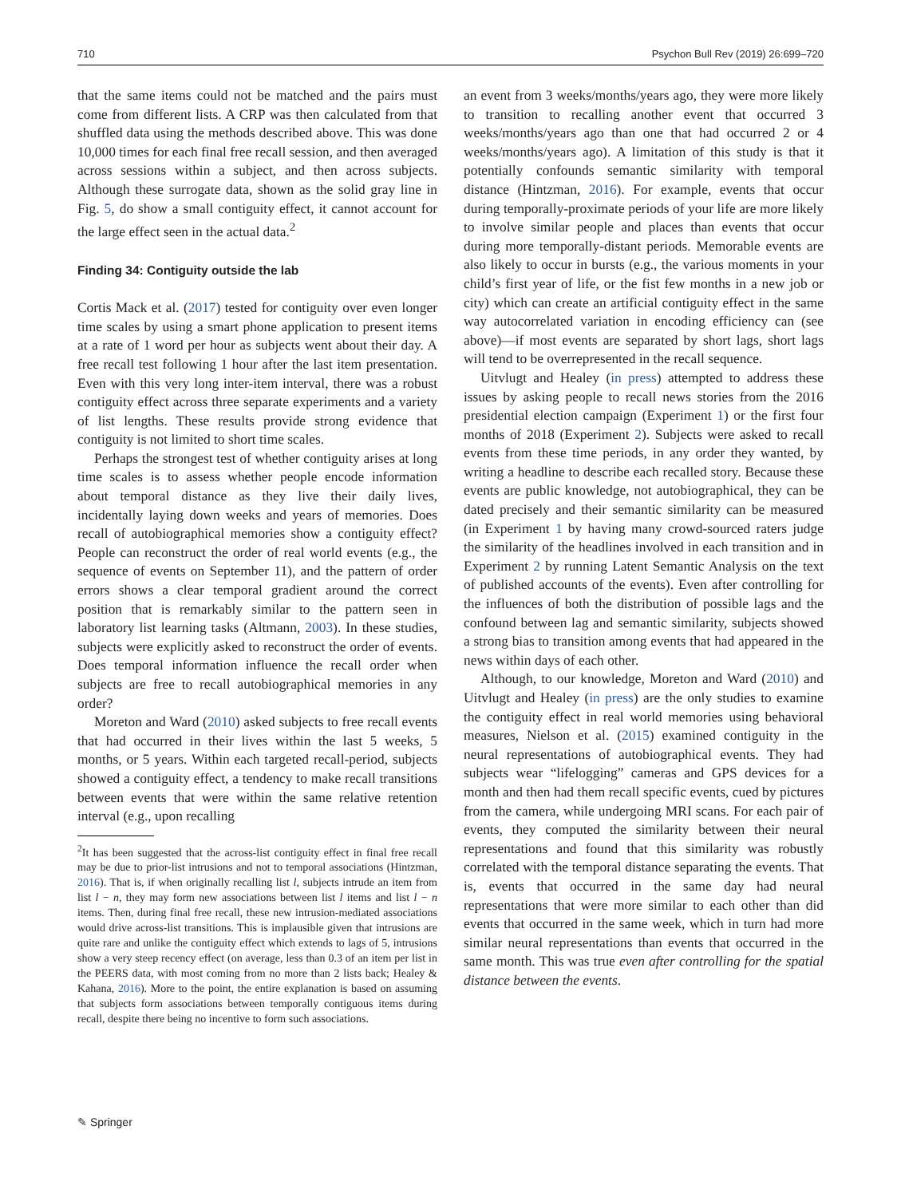710 Psychon Bull Rev (2019) 26:699–720
that the same items could not be matched and the pairs must come from different lists. A CRP was then calculated from that shuffled data using the methods described above. This was done 10,000 times for each final free recall session, and then averaged across sessions within a subject, and then across subjects. Although these surrogate data, shown as the solid gray line in Fig. 5, do show a small contiguity effect, it cannot account for the large effect seen in the actual data.<sup>2</sup>
Finding 34: Contiguity outside the lab
Cortis Mack et al. (2017) tested for contiguity over even longer time scales by using a smart phone application to present items at a rate of 1 word per hour as subjects went about their day. A free recall test following 1 hour after the last item presentation. Even with this very long inter-item interval, there was a robust contiguity effect across three separate experiments and a variety of list lengths. These results provide strong evidence that contiguity is not limited to short time scales.
Perhaps the strongest test of whether contiguity arises at long time scales is to assess whether people encode information about temporal distance as they live their daily lives, incidentally laying down weeks and years of memories. Does recall of autobiographical memories show a contiguity effect? People can reconstruct the order of real world events (e.g., the sequence of events on September 11), and the pattern of order errors shows a clear temporal gradient around the correct position that is remarkably similar to the pattern seen in laboratory list learning tasks (Altmann, 2003). In these studies, subjects were explicitly asked to reconstruct the order of events. Does temporal information influence the recall order when subjects are free to recall autobiographical memories in any order?
Moreton and Ward (2010) asked subjects to free recall events that had occurred in their lives within the last 5 weeks, 5 months, or 5 years. Within each targeted recall-period, subjects showed a contiguity effect, a tendency to make recall transitions between events that were within the same relative retention interval (e.g., upon recalling
<sup>2</sup> It has been suggested that the across-list contiguity effect in final free recall may be due to prior-list intrusions and not to temporal associations (Hintzman, 2016). That is, if when originally recalling list l, subjects intrude an item from list l − n, they may form new associations between list l items and list l − n items. Then, during final free recall, these new intrusion-mediated associations would drive across-list transitions. This is implausible given that intrusions are quite rare and unlike the contiguity effect which extends to lags of 5, intrusions show a very steep recency effect (on average, less than 0.3 of an item per list in the PEERS data, with most coming from no more than 2 lists back; Healey & Kahana, 2016). More to the point, the entire explanation is based on assuming that subjects form associations between temporally contiguous items during recall, despite there being no incentive to form such associations.
an event from 3 weeks/months/years ago, they were more likely to transition to recalling another event that occurred 3 weeks/months/years ago than one that had occurred 2 or 4 weeks/months/years ago). A limitation of this study is that it potentially confounds semantic similarity with temporal distance (Hintzman, 2016). For example, events that occur during temporally-proximate periods of your life are more likely to involve similar people and places than events that occur during more temporally-distant periods. Memorable events are also likely to occur in bursts (e.g., the various moments in your child’s first year of life, or the fist few months in a new job or city) which can create an artificial contiguity effect in the same way autocorrelated variation in encoding efficiency can (see above)—if most events are separated by short lags, short lags will tend to be overrepresented in the recall sequence.
Uitvlugt and Healey (in press) attempted to address these issues by asking people to recall news stories from the 2016 presidential election campaign (Experiment 1) or the first four months of 2018 (Experiment 2). Subjects were asked to recall events from these time periods, in any order they wanted, by writing a headline to describe each recalled story. Because these events are public knowledge, not autobiographical, they can be dated precisely and their semantic similarity can be measured (in Experiment 1 by having many crowd-sourced raters judge the similarity of the headlines involved in each transition and in Experiment 2 by running Latent Semantic Analysis on the text of published accounts of the events). Even after controlling for the influences of both the distribution of possible lags and the confound between lag and semantic similarity, subjects showed a strong bias to transition among events that had appeared in the news within days of each other.
Although, to our knowledge, Moreton and Ward (2010) and Uitvlugt and Healey (in press) are the only studies to examine the contiguity effect in real world memories using behavioral measures, Nielson et al. (2015) examined contiguity in the neural representations of autobiographical events. They had subjects wear “lifelogging” cameras and GPS devices for a month and then had them recall specific events, cued by pictures from the camera, while undergoing MRI scans. For each pair of events, they computed the similarity between their neural representations and found that this similarity was robustly correlated with the temporal distance separating the events. That is, events that occurred in the same day had neural representations that were more similar to each other than did events that occurred in the same week, which in turn had more similar neural representations than events that occurred in the same month. This was true even after controlling for the spatial distance between the events.
✎ Springer